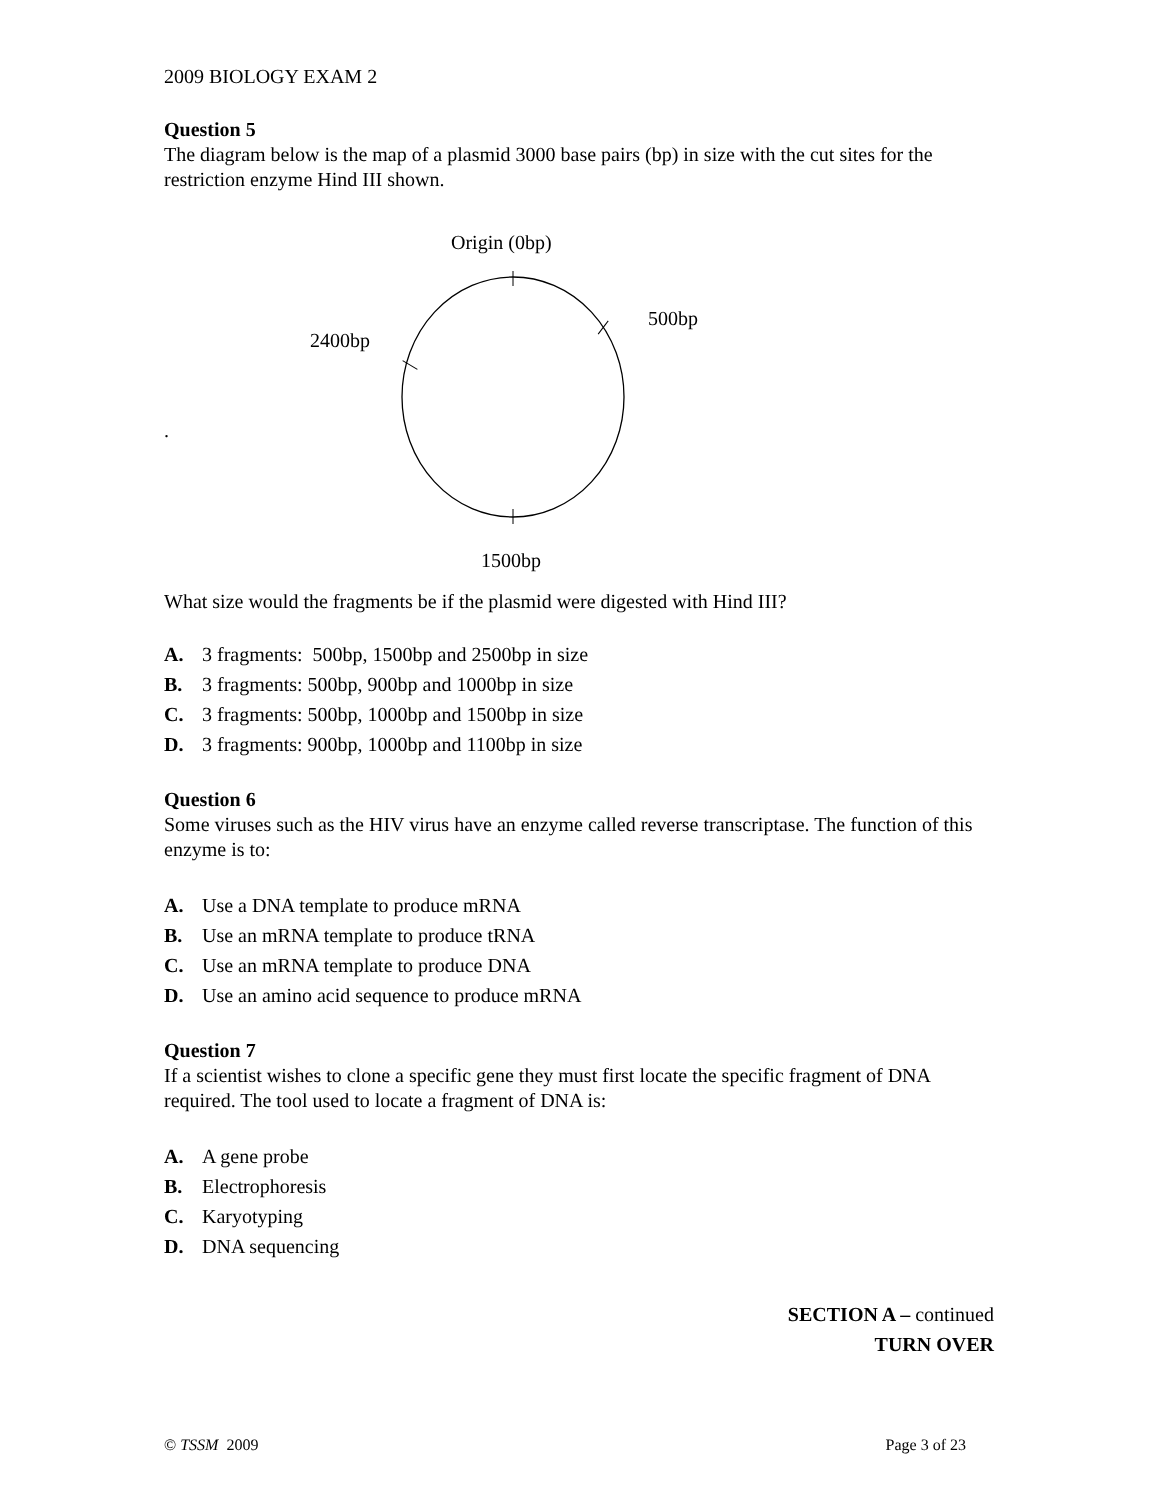2009 BIOLOGY EXAM 2
Question 5
The diagram below is the map of a plasmid 3000 base pairs (bp) in size with the cut sites for the restriction enzyme Hind III shown.
Origin (0bp)
500bp
2400bp
.
1500bp
What size would the fragments be if the plasmid were digested with Hind III?
A. 3 fragments: 500bp, 1500bp and 2500bp in size
B. 3 fragments: 500bp, 900bp and 1000bp in size
C. 3 fragments: 500bp, 1000bp and 1500bp in size
D. 3 fragments: 900bp, 1000bp and 1100bp in size
Question 6
Some viruses such as the HIV virus have an enzyme called reverse transcriptase. The function of this enzyme is to:
A. Use a DNA template to produce mRNA
B. Use an mRNA template to produce tRNA
C. Use an mRNA template to produce DNA
D. Use an amino acid sequence to produce mRNA
Question 7
If a scientist wishes to clone a specific gene they must first locate the specific fragment of DNA required. The tool used to locate a fragment of DNA is:
A. A gene probe
B. Electrophoresis
C. Karyotyping
D. DNA sequencing
SECTION A – continued
TURN OVER
© TSSM 2009 Page 3 of 23